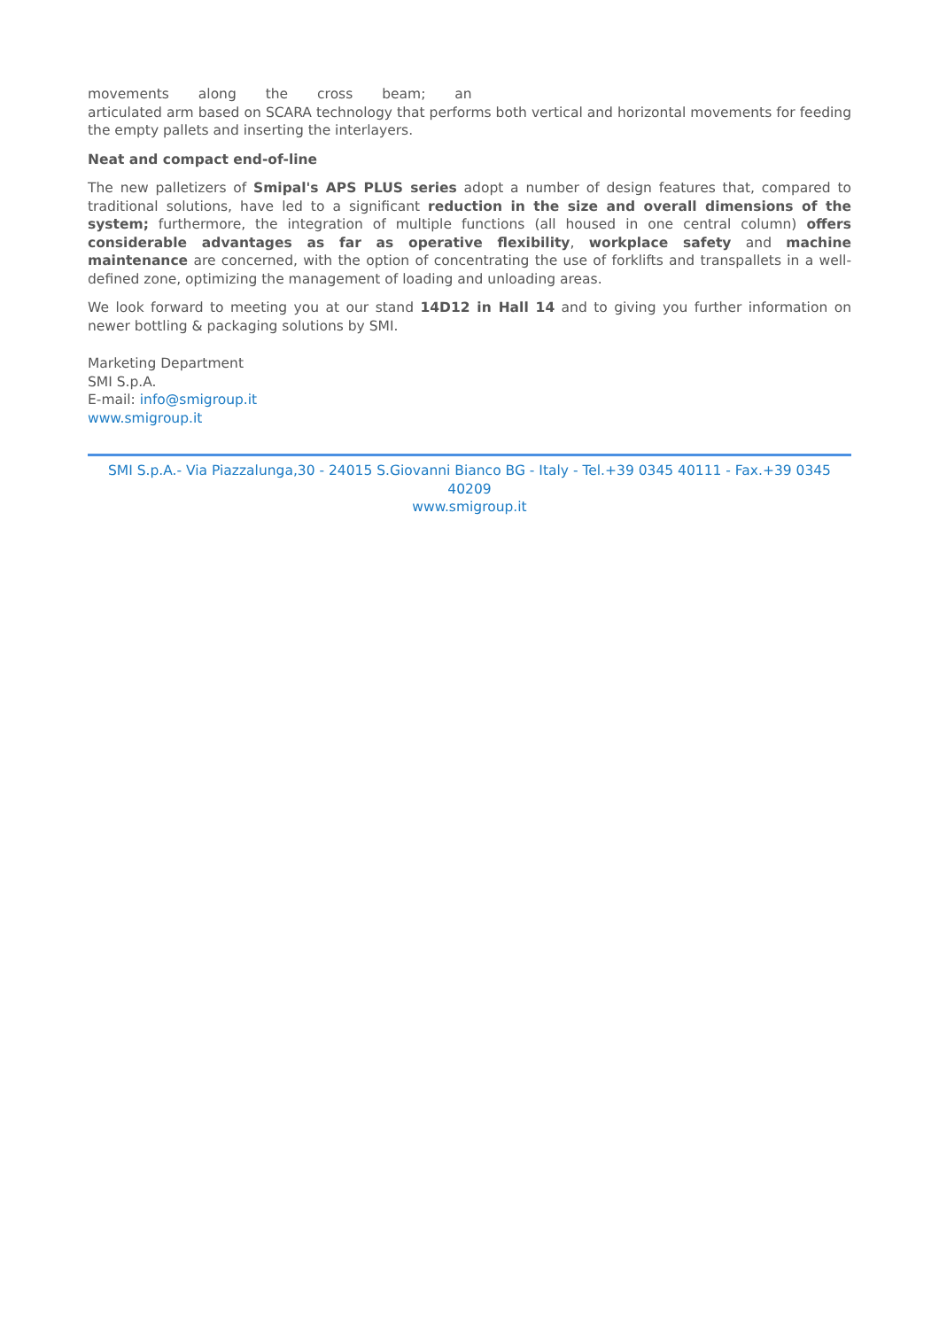movements along the cross beam; an
articulated arm based on SCARA technology that performs both vertical and horizontal movements for feeding the empty pallets and inserting the interlayers.
Neat and compact end-of-line
The new palletizers of Smipal's APS PLUS series adopt a number of design features that, compared to traditional solutions, have led to a significant reduction in the size and overall dimensions of the system; furthermore, the integration of multiple functions (all housed in one central column) offers considerable advantages as far as operative flexibility, workplace safety and machine maintenance are concerned, with the option of concentrating the use of forklifts and transpallets in a well-defined zone, optimizing the management of loading and unloading areas.
We look forward to meeting you at our stand 14D12 in Hall 14 and to giving you further information on newer bottling & packaging solutions by SMI.
Marketing Department
SMI S.p.A.
E-mail: info@smigroup.it
www.smigroup.it
SMI S.p.A.- Via Piazzalunga,30 - 24015 S.Giovanni Bianco BG - Italy - Tel.+39 0345 40111 - Fax.+39 0345 40209
www.smigroup.it